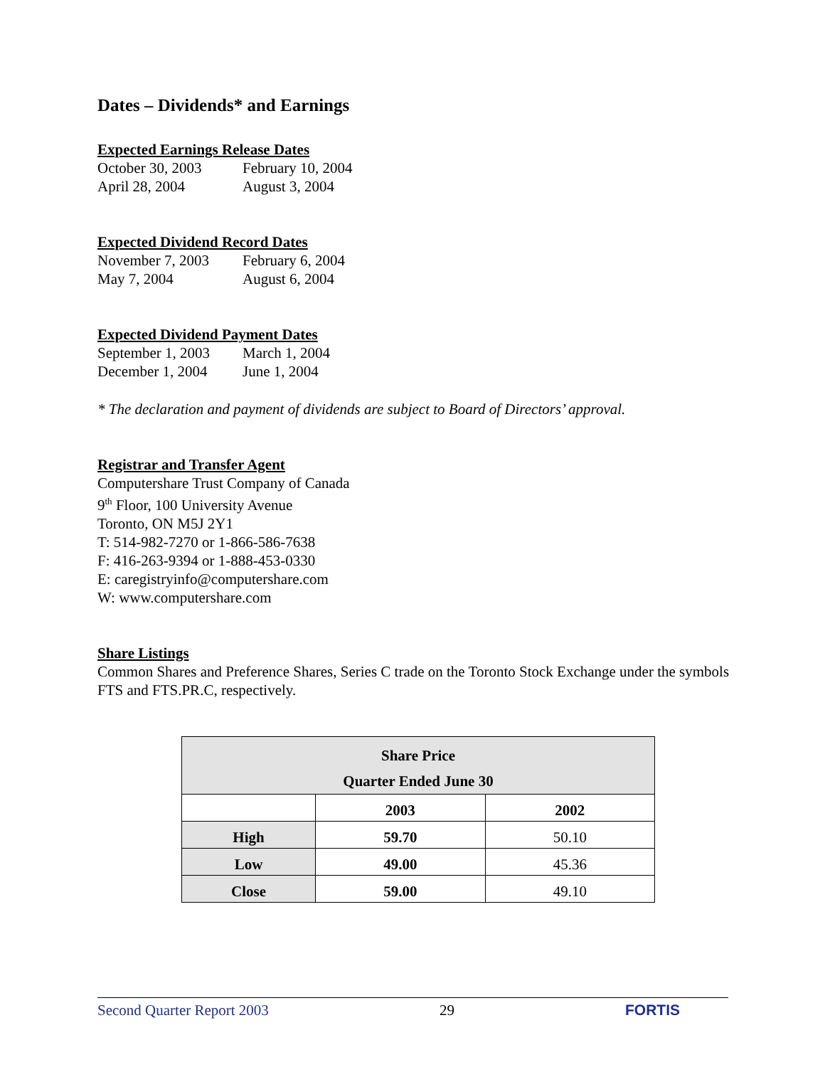Dates – Dividends* and Earnings
Expected Earnings Release Dates
October 30, 2003 February 10, 2004
April 28, 2004 August 3, 2004
Expected Dividend Record Dates
November 7, 2003 February 6, 2004
May 7, 2004 August 6, 2004
Expected Dividend Payment Dates
September 1, 2003 March 1, 2004
December 1, 2004 June 1, 2004
* The declaration and payment of dividends are subject to Board of Directors’ approval.
Registrar and Transfer Agent
Computershare Trust Company of Canada
9<sup>th</sup> Floor, 100 University Avenue
Toronto, ON M5J 2Y1
T: 514-982-7270 or 1-866-586-7638
F: 416-263-9394 or 1-888-453-0330
E: caregistryinfo@computershare.com
W: www.computershare.com
Share Listings
Common Shares and Preference Shares, Series C trade on the Toronto Stock Exchange under the symbols FTS and FTS.PR.C, respectively.
| Share Price Quarter Ended June 30 | | |
| --- | --- | --- |
| | 2003 | 2002 |
| High | 59.70 | 50.10 |
| Low | 49.00 | 45.36 |
| Close | 59.00 | 49.10 |
Second Quarter Report 2003 29 FORTIS